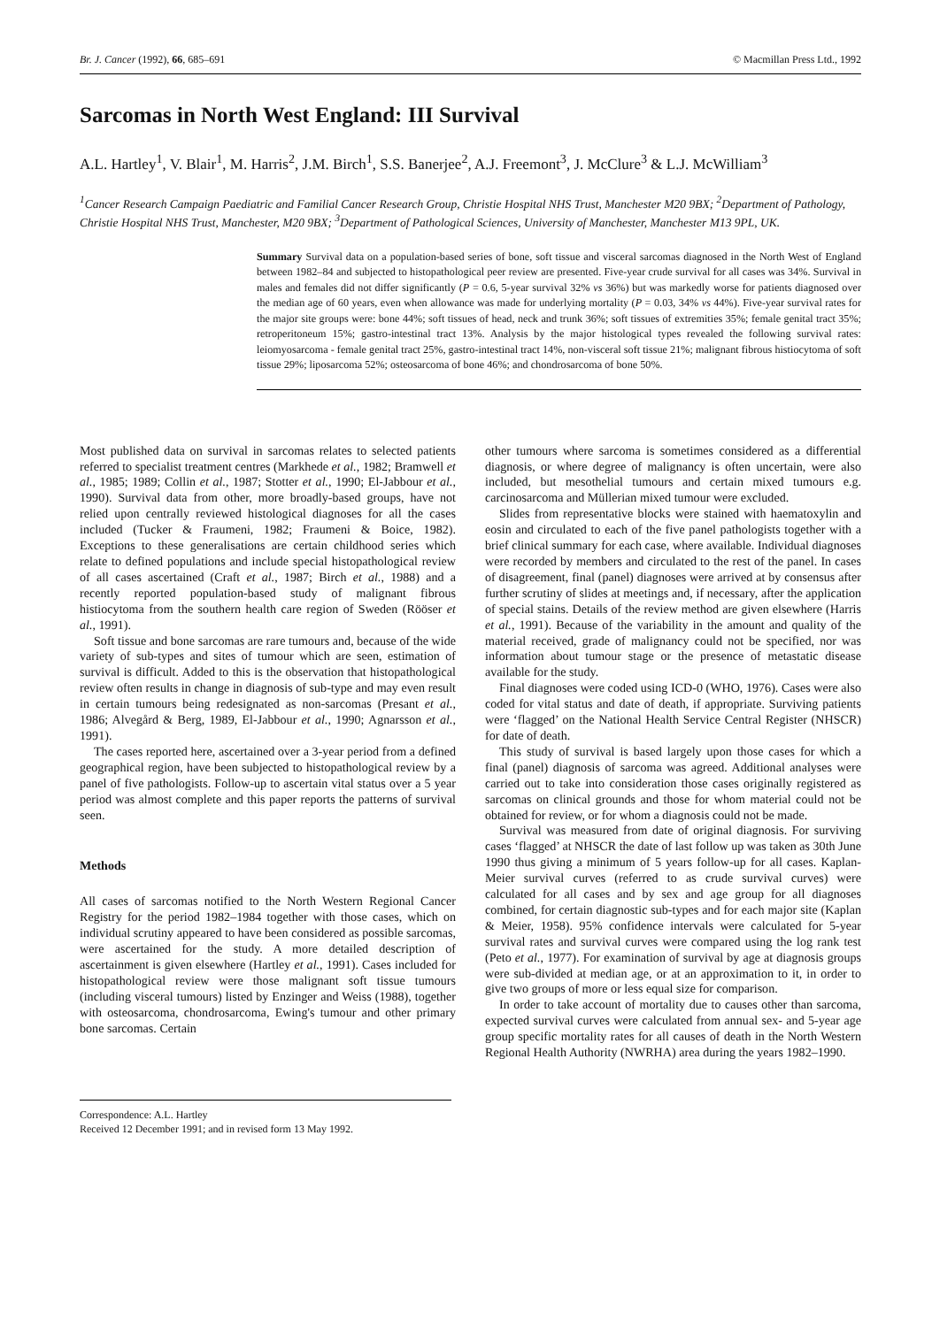Br. J. Cancer (1992), 66, 685–691 © Macmillan Press Ltd., 1992
Sarcomas in North West England: III Survival
A.L. Hartley<sup>1</sup>, V. Blair<sup>1</sup>, M. Harris<sup>2</sup>, J.M. Birch<sup>1</sup>, S.S. Banerjee<sup>2</sup>, A.J. Freemont<sup>3</sup>, J. McClure<sup>3</sup> & L.J. McWilliam<sup>3</sup>
<sup>1</sup> Cancer Research Campaign Paediatric and Familial Cancer Research Group, Christie Hospital NHS Trust, Manchester M20 9BX; <sup>2</sup>Department of Pathology, Christie Hospital NHS Trust, Manchester, M20 9BX; <sup>3</sup>Department of Pathological Sciences, University of Manchester, Manchester M13 9PL, UK.
Summary Survival data on a population-based series of bone, soft tissue and visceral sarcomas diagnosed in the North West of England between 1982–84 and subjected to histopathological peer review are presented. Five-year crude survival for all cases was 34%. Survival in males and females did not differ significantly (P = 0.6, 5-year survival 32% vs 36%) but was markedly worse for patients diagnosed over the median age of 60 years, even when allowance was made for underlying mortality (P = 0.03, 34% vs 44%). Five-year survival rates for the major site groups were: bone 44%; soft tissues of head, neck and trunk 36%; soft tissues of extremities 35%; female genital tract 35%; retroperitoneum 15%; gastro-intestinal tract 13%. Analysis by the major histological types revealed the following survival rates: leiomyosarcoma - female genital tract 25%, gastro-intestinal tract 14%, non-visceral soft tissue 21%; malignant fibrous histiocytoma of soft tissue 29%; liposarcoma 52%; osteosarcoma of bone 46%; and chondrosarcoma of bone 50%.
Most published data on survival in sarcomas relates to selected patients referred to specialist treatment centres (Markhede et al., 1982; Bramwell et al., 1985; 1989; Collin et al., 1987; Stotter et al., 1990; El-Jabbour et al., 1990). Survival data from other, more broadly-based groups, have not relied upon centrally reviewed histological diagnoses for all the cases included (Tucker & Fraumeni, 1982; Fraumeni & Boice, 1982). Exceptions to these generalisations are certain childhood series which relate to defined populations and include special histopathological review of all cases ascertained (Craft et al., 1987; Birch et al., 1988) and a recently reported population-based study of malignant fibrous histiocytoma from the southern health care region of Sweden (Rööser et al., 1991).
Soft tissue and bone sarcomas are rare tumours and, because of the wide variety of sub-types and sites of tumour which are seen, estimation of survival is difficult. Added to this is the observation that histopathological review often results in change in diagnosis of sub-type and may even result in certain tumours being redesignated as non-sarcomas (Presant et al., 1986; Alvegård & Berg, 1989, El-Jabbour et al., 1990; Agnarsson et al., 1991).
The cases reported here, ascertained over a 3-year period from a defined geographical region, have been subjected to histopathological review by a panel of five pathologists. Follow-up to ascertain vital status over a 5 year period was almost complete and this paper reports the patterns of survival seen.
Methods
All cases of sarcomas notified to the North Western Regional Cancer Registry for the period 1982–1984 together with those cases, which on individual scrutiny appeared to have been considered as possible sarcomas, were ascertained for the study. A more detailed description of ascertainment is given elsewhere (Hartley et al., 1991). Cases included for histopathological review were those malignant soft tissue tumours (including visceral tumours) listed by Enzinger and Weiss (1988), together with osteosarcoma, chondrosarcoma, Ewing's tumour and other primary bone sarcomas. Certain
Correspondence: A.L. Hartley
Received 12 December 1991; and in revised form 13 May 1992.
other tumours where sarcoma is sometimes considered as a differential diagnosis, or where degree of malignancy is often uncertain, were also included, but mesothelial tumours and certain mixed tumours e.g. carcinosarcoma and Müllerian mixed tumour were excluded.
Slides from representative blocks were stained with haematoxylin and eosin and circulated to each of the five panel pathologists together with a brief clinical summary for each case, where available. Individual diagnoses were recorded by members and circulated to the rest of the panel. In cases of disagreement, final (panel) diagnoses were arrived at by consensus after further scrutiny of slides at meetings and, if necessary, after the application of special stains. Details of the review method are given elsewhere (Harris et al., 1991). Because of the variability in the amount and quality of the material received, grade of malignancy could not be specified, nor was information about tumour stage or the presence of metastatic disease available for the study.
Final diagnoses were coded using ICD-0 (WHO, 1976). Cases were also coded for vital status and date of death, if appropriate. Surviving patients were ‘flagged’ on the National Health Service Central Register (NHSCR) for date of death.
This study of survival is based largely upon those cases for which a final (panel) diagnosis of sarcoma was agreed. Additional analyses were carried out to take into consideration those cases originally registered as sarcomas on clinical grounds and those for whom material could not be obtained for review, or for whom a diagnosis could not be made.
Survival was measured from date of original diagnosis. For surviving cases ‘flagged’ at NHSCR the date of last follow up was taken as 30th June 1990 thus giving a minimum of 5 years follow-up for all cases. Kaplan-Meier survival curves (referred to as crude survival curves) were calculated for all cases and by sex and age group for all diagnoses combined, for certain diagnostic sub-types and for each major site (Kaplan & Meier, 1958). 95% confidence intervals were calculated for 5-year survival rates and survival curves were compared using the log rank test (Peto et al., 1977). For examination of survival by age at diagnosis groups were sub-divided at median age, or at an approximation to it, in order to give two groups of more or less equal size for comparison.
In order to take account of mortality due to causes other than sarcoma, expected survival curves were calculated from annual sex- and 5-year age group specific mortality rates for all causes of death in the North Western Regional Health Authority (NWRHA) area during the years 1982–1990.